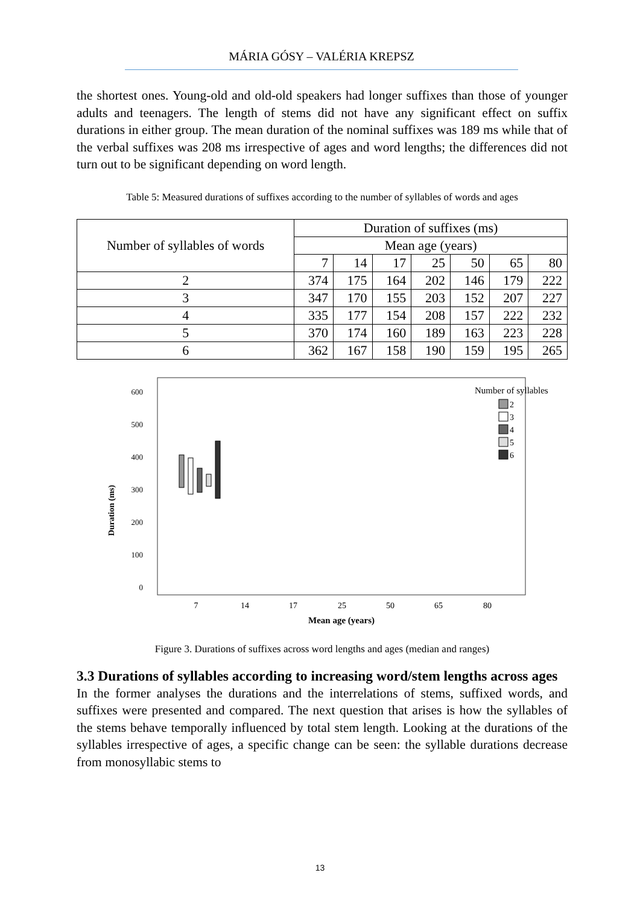MÁRIA GÓSY – VALÉRIA KREPSZ
the shortest ones. Young-old and old-old speakers had longer suffixes than those of younger adults and teenagers. The length of stems did not have any significant effect on suffix durations in either group. The mean duration of the nominal suffixes was 189 ms while that of the verbal suffixes was 208 ms irrespective of ages and word lengths; the differences did not turn out to be significant depending on word length.
Table 5: Measured durations of suffixes according to the number of syllables of words and ages
| Number of syllables of words | Duration of suffixes (ms) | | | | | | |
| --- | --- | --- | --- | --- | --- | --- | --- |
| | Mean age (years) | | | | | | |
| | 7 | 14 | 17 | 25 | 50 | 65 | 80 |
| 2 | 374 | 175 | 164 | 202 | 146 | 179 | 222 |
| 3 | 347 | 170 | 155 | 203 | 152 | 207 | 227 |
| 4 | 335 | 177 | 154 | 208 | 157 | 222 | 232 |
| 5 | 370 | 174 | 160 | 189 | 163 | 223 | 228 |
| 6 | 362 | 167 | 158 | 190 | 159 | 195 | 265 |
600
500
400
300
200
100
0
Duration (ms)
7
14
17
25
50
65
80
Mean age (years)
Number of syllables
2
3
4
5
6
Figure 3. Durations of suffixes across word lengths and ages (median and ranges)
3.3 Durations of syllables according to increasing word/stem lengths across ages
In the former analyses the durations and the interrelations of stems, suffixed words, and suffixes were presented and compared. The next question that arises is how the syllables of the stems behave temporally influenced by total stem length. Looking at the durations of the syllables irrespective of ages, a specific change can be seen: the syllable durations decrease from monosyllabic stems to
13